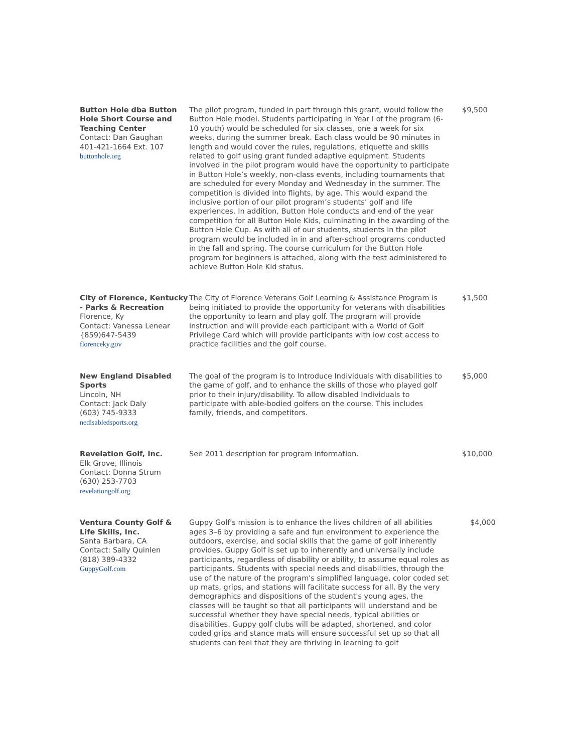| Button Hole dba Button Hole Short Course and Teaching Center Contact: Dan Gaughan 401-421-1664 Ext. 107 buttonhole.org | The pilot program, funded in part through this grant, would follow the Button Hole model. Students participating in Year I of the program (6-10 youth) would be scheduled for six classes, one a week for six weeks, during the summer break. Each class would be 90 minutes in length and would cover the rules, regulations, etiquette and skills related to golf using grant funded adaptive equipment. Students involved in the pilot program would have the opportunity to participate in Button Hole’s weekly, non-class events, including tournaments that are scheduled for every Monday and Wednesday in the summer. The competition is divided into flights, by age. This would expand the inclusive portion of our pilot program’s students’ golf and life experiences. In addition, Button Hole conducts and end of the year competition for all Button Hole Kids, culminating in the awarding of the Button Hole Cup. As with all of our students, students in the pilot program would be included in in and after-school programs conducted in the fall and spring. The course curriculum for the Button Hole program for beginners is attached, along with the test administered to achieve Button Hole Kid status. | $9,500 |
| City of Florence, Kentucky - Parks & Recreation Florence, Ky Contact: Vanessa Lenear {859)647-5439 florenceky.gov | The City of Florence Veterans Golf Learning & Assistance Program is being initiated to provide the opportunity for veterans with disabilities the opportunity to learn and play golf. The program will provide instruction and will provide each participant with a World of Golf Privilege Card which will provide participants with low cost access to practice facilities and the golf course. | $1,500 |
| New England Disabled Sports Lincoln, NH Contact: Jack Daly (603) 745-9333 nedisabledsports.org | The goal of the program is to Introduce Individuals with disabilities to the game of golf, and to enhance the skills of those who played golf prior to their injury/disability. To allow disabled Individuals to participate with able-bodied golfers on the course. This includes family, friends, and competitors. | $5,000 |
| Revelation Golf, Inc. Elk Grove, Illinois Contact: Donna Strum (630) 253-7703 revelationgolf.org | See 2011 description for program information. | $10,000 |
| Ventura County Golf & Life Skills, Inc. Santa Barbara, CA Contact: Sally Quinlen (818) 389-4332 GuppyGolf.com | Guppy Golf's mission is to enhance the lives children of all abilities ages 3–6 by providing a safe and fun environment to experience the outdoors, exercise, and social skills that the game of golf inherently provides. Guppy Golf is set up to inherently and universally include participants, regardless of disability or ability, to assume equal roles as participants. Students with special needs and disabilities, through the use of the nature of the program's simplified language, color coded set up mats, grips, and stations will facilitate success for all. By the very demographics and dispositions of the student's young ages, the classes will be taught so that all participants will understand and be successful whether they have special needs, typical abilities or disabilities. Guppy golf clubs will be adapted, shortened, and color coded grips and stance mats will ensure successful set up so that all students can feel that they are thriving in learning to golf | $4,000 |